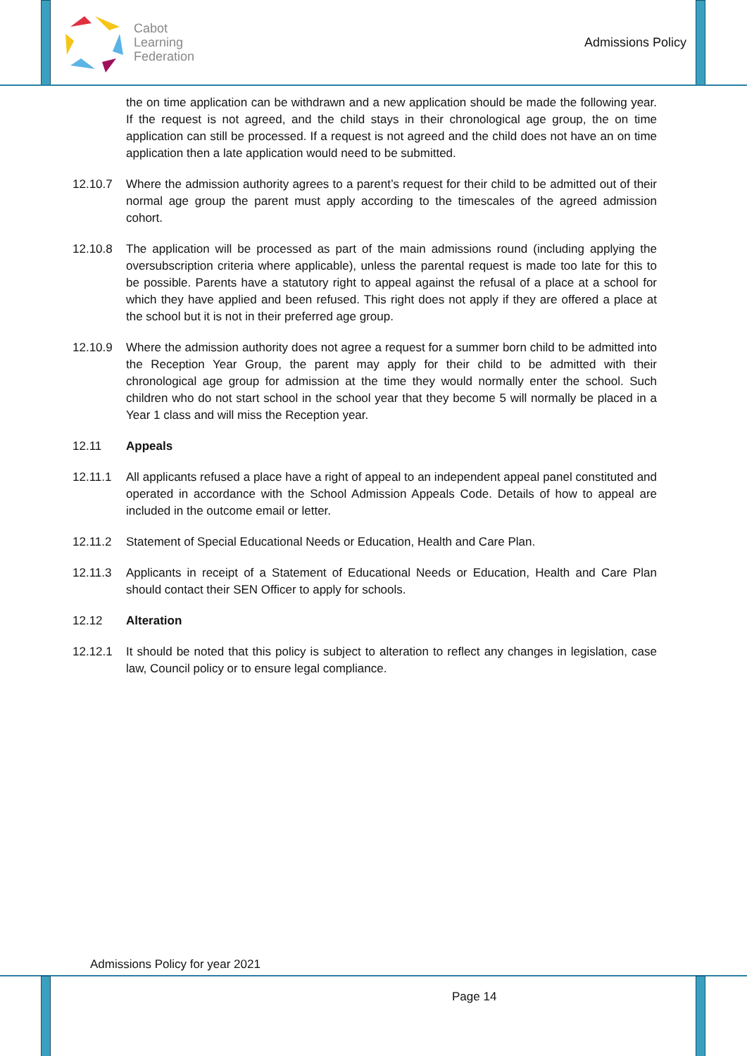Cabot
Learning
Federation
Admissions Policy
the on time application can be withdrawn and a new application should be made the following year. If the request is not agreed, and the child stays in their chronological age group, the on time application can still be processed. If a request is not agreed and the child does not have an on time application then a late application would need to be submitted.
12.10.7 Where the admission authority agrees to a parent’s request for their child to be admitted out of their normal age group the parent must apply according to the timescales of the agreed admission cohort.
12.10.8 The application will be processed as part of the main admissions round (including applying the oversubscription criteria where applicable), unless the parental request is made too late for this to be possible. Parents have a statutory right to appeal against the refusal of a place at a school for which they have applied and been refused. This right does not apply if they are offered a place at the school but it is not in their preferred age group.
12.10.9 Where the admission authority does not agree a request for a summer born child to be admitted into the Reception Year Group, the parent may apply for their child to be admitted with their chronological age group for admission at the time they would normally enter the school. Such children who do not start school in the school year that they become 5 will normally be placed in a Year 1 class and will miss the Reception year.
12.11 Appeals
12.11.1 All applicants refused a place have a right of appeal to an independent appeal panel constituted and operated in accordance with the School Admission Appeals Code. Details of how to appeal are included in the outcome email or letter.
12.11.2 Statement of Special Educational Needs or Education, Health and Care Plan.
12.11.3 Applicants in receipt of a Statement of Educational Needs or Education, Health and Care Plan should contact their SEN Officer to apply for schools.
12.12 Alteration
12.12.1 It should be noted that this policy is subject to alteration to reflect any changes in legislation, case law, Council policy or to ensure legal compliance.
Admissions Policy for year 2021
Page 14